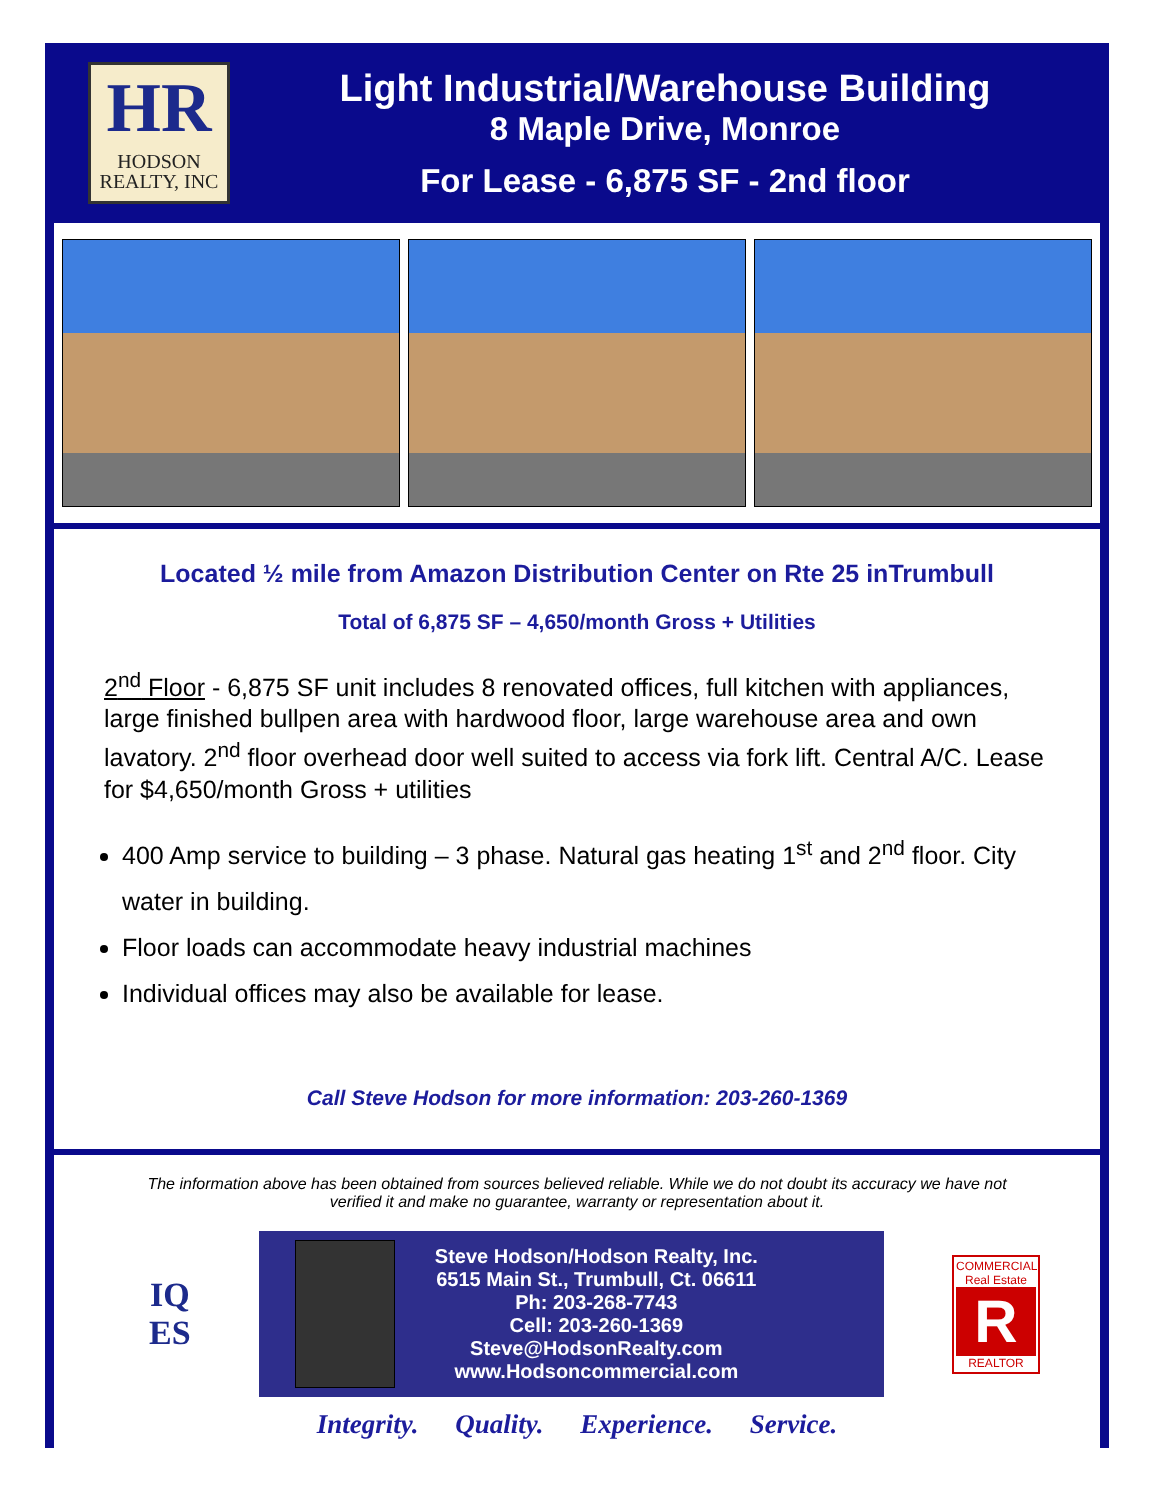HR
HODSON
REALTY, INC
Light Industrial/Warehouse Building
8 Maple Drive, Monroe
For Lease - 6,875 SF - 2nd floor
Located ½ mile from Amazon Distribution Center on Rte 25 inTrumbull
Total of 6,875 SF – 4,650/month Gross + Utilities
2<sup>nd</sup> Floor - 6,875 SF unit includes 8 renovated offices, full kitchen with appliances, large finished bullpen area with hardwood floor, large warehouse area and own lavatory. 2<sup>nd</sup> floor overhead door well suited to access via fork lift. Central A/C. Lease for $4,650/month Gross + utilities
400 Amp service to building – 3 phase. Natural gas heating 1<sup>st</sup> and 2<sup>nd</sup> floor. City water in building.
Floor loads can accommodate heavy industrial machines
Individual offices may also be available for lease.
Call Steve Hodson for more information: 203-260-1369
The information above has been obtained from sources believed reliable. While we do not doubt its accuracy we have not
verified it and make no guarantee, warranty or representation about it.
IQ
ES
Steve Hodson/Hodson Realty, Inc.
6515 Main St., Trumbull, Ct. 06611
Ph: 203-268-7743
Cell: 203-260-1369
Steve@HodsonRealty.com
www.Hodsoncommercial.com
COMMERCIAL
Real Estate
R
REALTOR
Integrity. Quality. Experience. Service.